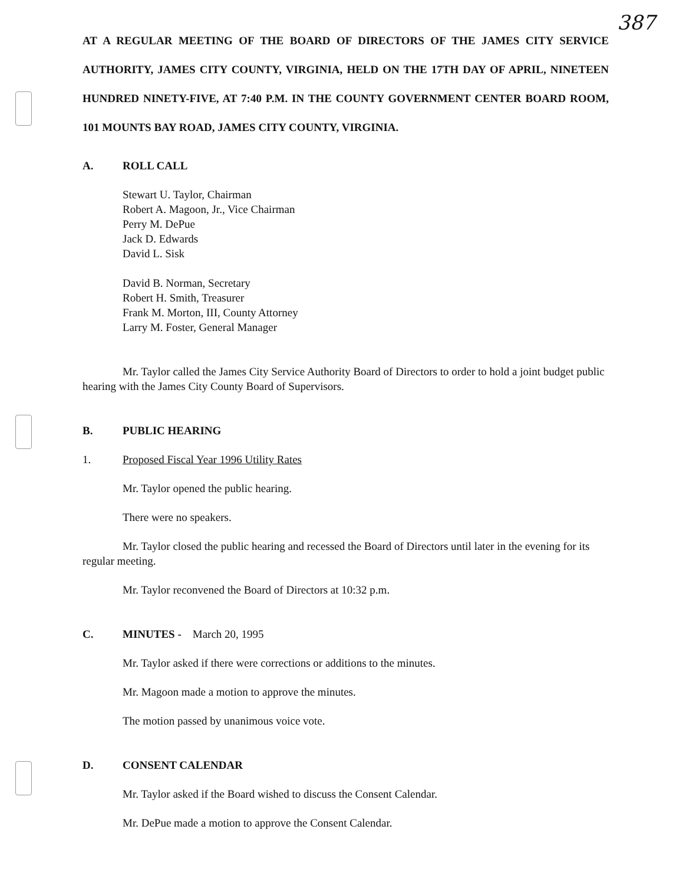387
AT A REGULAR MEETING OF THE BOARD OF DIRECTORS OF THE JAMES CITY SERVICE AUTHORITY, JAMES CITY COUNTY, VIRGINIA, HELD ON THE 17TH DAY OF APRIL, NINETEEN HUNDRED NINETY-FIVE, AT 7:40 P.M. IN THE COUNTY GOVERNMENT CENTER BOARD ROOM, 101 MOUNTS BAY ROAD, JAMES CITY COUNTY, VIRGINIA.
A. ROLL CALL
Stewart U. Taylor, Chairman
Robert A. Magoon, Jr., Vice Chairman
Perry M. DePue
Jack D. Edwards
David L. Sisk
David B. Norman, Secretary
Robert H. Smith, Treasurer
Frank M. Morton, III, County Attorney
Larry M. Foster, General Manager
Mr. Taylor called the James City Service Authority Board of Directors to order to hold a joint budget public hearing with the James City County Board of Supervisors.
B. PUBLIC HEARING
1. Proposed Fiscal Year 1996 Utility Rates
Mr. Taylor opened the public hearing.
There were no speakers.
Mr. Taylor closed the public hearing and recessed the Board of Directors until later in the evening for its regular meeting.
Mr. Taylor reconvened the Board of Directors at 10:32 p.m.
C. MINUTES - March 20, 1995
Mr. Taylor asked if there were corrections or additions to the minutes.
Mr. Magoon made a motion to approve the minutes.
The motion passed by unanimous voice vote.
D. CONSENT CALENDAR
Mr. Taylor asked if the Board wished to discuss the Consent Calendar.
Mr. DePue made a motion to approve the Consent Calendar.